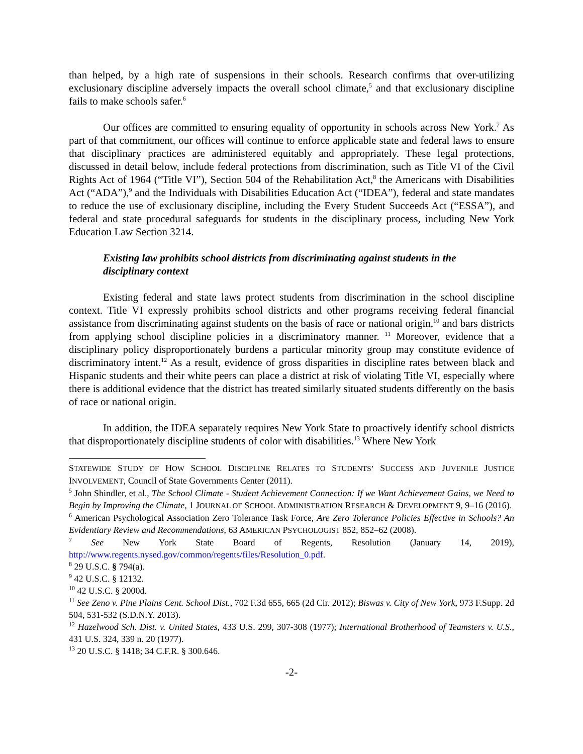than helped, by a high rate of suspensions in their schools. Research confirms that over-utilizing exclusionary discipline adversely impacts the overall school climate,<sup>5</sup> and that exclusionary discipline fails to make schools safer.<sup>6</sup>
Our offices are committed to ensuring equality of opportunity in schools across New York.<sup>7</sup> As part of that commitment, our offices will continue to enforce applicable state and federal laws to ensure that disciplinary practices are administered equitably and appropriately. These legal protections, discussed in detail below, include federal protections from discrimination, such as Title VI of the Civil Rights Act of 1964 (“Title VI”), Section 504 of the Rehabilitation Act,<sup>8</sup> the Americans with Disabilities Act (“ADA”),<sup>9</sup> and the Individuals with Disabilities Education Act (“IDEA”), federal and state mandates to reduce the use of exclusionary discipline, including the Every Student Succeeds Act (“ESSA”), and federal and state procedural safeguards for students in the disciplinary process, including New York Education Law Section 3214.
Existing law prohibits school districts from discriminating against students in the disciplinary context
Existing federal and state laws protect students from discrimination in the school discipline context. Title VI expressly prohibits school districts and other programs receiving federal financial assistance from discriminating against students on the basis of race or national origin,<sup>10</sup> and bars districts from applying school discipline policies in a discriminatory manner. <sup>11</sup> Moreover, evidence that a disciplinary policy disproportionately burdens a particular minority group may constitute evidence of discriminatory intent.<sup>12</sup> As a result, evidence of gross disparities in discipline rates between black and Hispanic students and their white peers can place a district at risk of violating Title VI, especially where there is additional evidence that the district has treated similarly situated students differently on the basis of race or national origin.
In addition, the IDEA separately requires New York State to proactively identify school districts that disproportionately discipline students of color with disabilities.<sup>13</sup> Where New York
STATEWIDE STUDY OF HOW SCHOOL DISCIPLINE RELATES TO STUDENTS’ SUCCESS AND JUVENILE JUSTICE INVOLVEMENT, Council of State Governments Center (2011).
<sup>5</sup> John Shindler, et al., The School Climate - Student Achievement Connection: If we Want Achievement Gains, we Need to Begin by Improving the Climate, 1 JOURNAL OF SCHOOL ADMINISTRATION RESEARCH & DEVELOPMENT 9, 9–16 (2016).
<sup>6</sup> American Psychological Association Zero Tolerance Task Force, Are Zero Tolerance Policies Effective in Schools? An Evidentiary Review and Recommendations, 63 AMERICAN PSYCHOLOGIST 852, 852–62 (2008).
<sup>7</sup> See New York State Board of Regents, Resolution (January 14, 2019), http://www.regents.nysed.gov/common/regents/files/Resolution_0.pdf.
<sup>8</sup> 29 U.S.C. § 794(a).
<sup>9</sup> 42 U.S.C. § 12132.
<sup>10</sup> 42 U.S.C. § 2000d.
<sup>11</sup> See Zeno v. Pine Plains Cent. School Dist., 702 F.3d 655, 665 (2d Cir. 2012); Biswas v. City of New York, 973 F.Supp. 2d 504, 531-532 (S.D.N.Y. 2013).
<sup>12</sup> Hazelwood Sch. Dist. v. United States, 433 U.S. 299, 307-308 (1977); International Brotherhood of Teamsters v. U.S., 431 U.S. 324, 339 n. 20 (1977).
<sup>13</sup> 20 U.S.C. § 1418; 34 C.F.R. § 300.646.
-2-